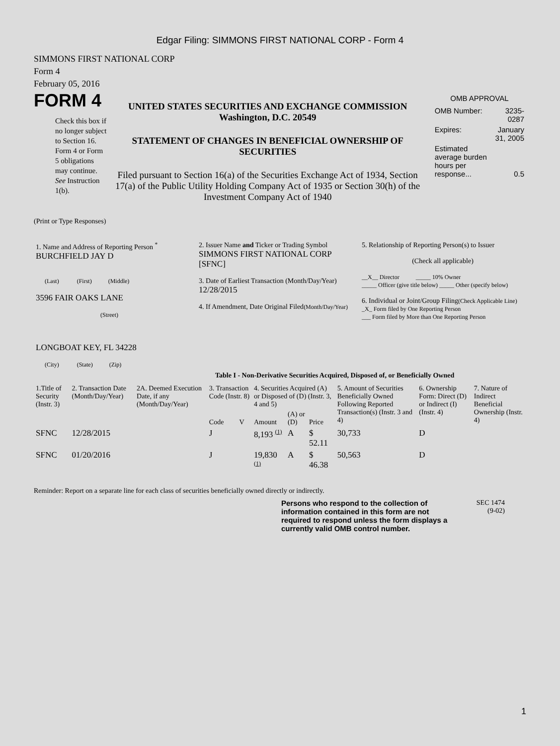Edgar Filing: SIMMONS FIRST NATIONAL CORP - Form 4
SIMMONS FIRST NATIONAL CORP
Form 4
February 05, 2016
FORM 4
Check this box if no longer subject to Section 16. Form 4 or Form 5 obligations may continue. See Instruction 1(b).
UNITED STATES SECURITIES AND EXCHANGE COMMISSION
Washington, D.C. 20549
STATEMENT OF CHANGES IN BENEFICIAL OWNERSHIP OF SECURITIES
Filed pursuant to Section 16(a) of the Securities Exchange Act of 1934, Section 17(a) of the Public Utility Holding Company Act of 1935 or Section 30(h) of the Investment Company Act of 1940
OMB APPROVAL
| OMB Number: | 3235-0287 |
| Expires: | January 31, 2005 |
| Estimated average burden hours per response... | 0.5 |
(Print or Type Responses)
| 1. Name and Address of Reporting Person <sup>*</sup> BURCHFIELD JAY D (Last) (First) (Middle) 3596 FAIR OAKS LANE (Street) LONGBOAT KEY, FL 34228 (City) (State) (Zip) | 2. Issuer Name and Ticker or Trading Symbol SIMMONS FIRST NATIONAL CORP [SFNC] 3. Date of Earliest Transaction (Month/Day/Year) 12/28/2015 4. If Amendment, Date Original Filed (Month/Day/Year) | 5. Relationship of Reporting Person(s) to Issuer (Check all applicable) __X__ Director _____ 10% Owner _____ Officer (give title below) _____ Other (specify below) 6. Individual or Joint/Group Filing (Check Applicable Line) _X_ Form filed by One Reporting Person ___ Form filed by More than One Reporting Person |
Table I - Non-Derivative Securities Acquired, Disposed of, or Beneficially Owned
| 1.Title of Security (Instr. 3) | 2. Transaction Date (Month/Day/Year) | 2A. Deemed Execution Date, if any (Month/Day/Year) | 3. Transaction Code (Instr. 8) | | 4. Securities Acquired (A) or Disposed of (D) (Instr. 3, 4 and 5) | | | 5. Amount of Securities Beneficially Owned Following Reported Transaction(s) (Instr. 3 and 4) | 6. Ownership Form: Direct (D) or Indirect (I) (Instr. 4) | 7. Nature of Indirect Beneficial Ownership (Instr. 4) |
| --- | --- | --- | --- | --- | --- | --- | --- | --- | --- | --- |
| | | | Code | V | Amount | (A) or (D) | Price | | | |
| SFNC | 12/28/2015 | | J | | 8,193 <sup>(1)</sup> | A | $ 52.11 | 30,733 | D | |
| SFNC | 01/20/2016 | | J | | 19,830 <sup>(1)</sup> | A | $ 46.38 | 50,563 | D | |
Reminder: Report on a separate line for each class of securities beneficially owned directly or indirectly.
Persons who respond to the collection of information contained in this form are not required to respond unless the form displays a currently valid OMB control number.
SEC 1474
(9-02)
1